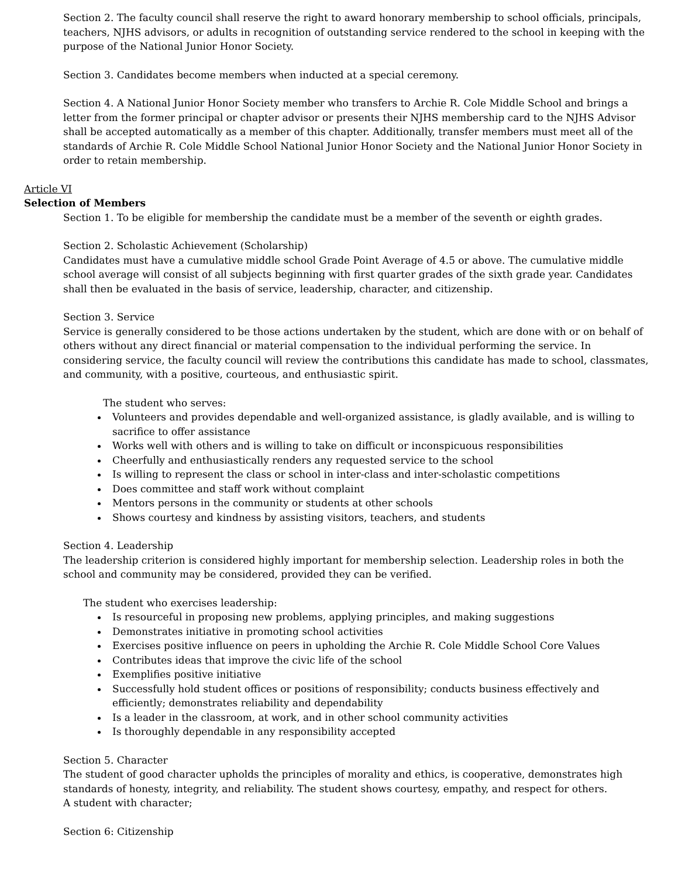Section 2. The faculty council shall reserve the right to award honorary membership to school officials, principals, teachers, NJHS advisors, or adults in recognition of outstanding service rendered to the school in keeping with the purpose of the National Junior Honor Society.
Section 3. Candidates become members when inducted at a special ceremony.
Section 4. A National Junior Honor Society member who transfers to Archie R. Cole Middle School and brings a letter from the former principal or chapter advisor or presents their NJHS membership card to the NJHS Advisor shall be accepted automatically as a member of this chapter. Additionally, transfer members must meet all of the standards of Archie R. Cole Middle School National Junior Honor Society and the National Junior Honor Society in order to retain membership.
Article VI
Selection of Members
Section 1. To be eligible for membership the candidate must be a member of the seventh or eighth grades.
Section 2. Scholastic Achievement (Scholarship)
Candidates must have a cumulative middle school Grade Point Average of 4.5 or above. The cumulative middle school average will consist of all subjects beginning with first quarter grades of the sixth grade year. Candidates shall then be evaluated in the basis of service, leadership, character, and citizenship.
Section 3. Service
Service is generally considered to be those actions undertaken by the student, which are done with or on behalf of others without any direct financial or material compensation to the individual performing the service. In considering service, the faculty council will review the contributions this candidate has made to school, classmates, and community, with a positive, courteous, and enthusiastic spirit.
The student who serves:
Volunteers and provides dependable and well-organized assistance, is gladly available, and is willing to sacrifice to offer assistance
Works well with others and is willing to take on difficult or inconspicuous responsibilities
Cheerfully and enthusiastically renders any requested service to the school
Is willing to represent the class or school in inter-class and inter-scholastic competitions
Does committee and staff work without complaint
Mentors persons in the community or students at other schools
Shows courtesy and kindness by assisting visitors, teachers, and students
Section 4. Leadership
The leadership criterion is considered highly important for membership selection. Leadership roles in both the school and community may be considered, provided they can be verified.
The student who exercises leadership:
Is resourceful in proposing new problems, applying principles, and making suggestions
Demonstrates initiative in promoting school activities
Exercises positive influence on peers in upholding the Archie R. Cole Middle School Core Values
Contributes ideas that improve the civic life of the school
Exemplifies positive initiative
Successfully hold student offices or positions of responsibility; conducts business effectively and efficiently; demonstrates reliability and dependability
Is a leader in the classroom, at work, and in other school community activities
Is thoroughly dependable in any responsibility accepted
Section 5. Character
The student of good character upholds the principles of morality and ethics, is cooperative, demonstrates high standards of honesty, integrity, and reliability. The student shows courtesy, empathy, and respect for others.
A student with character;
Section 6: Citizenship